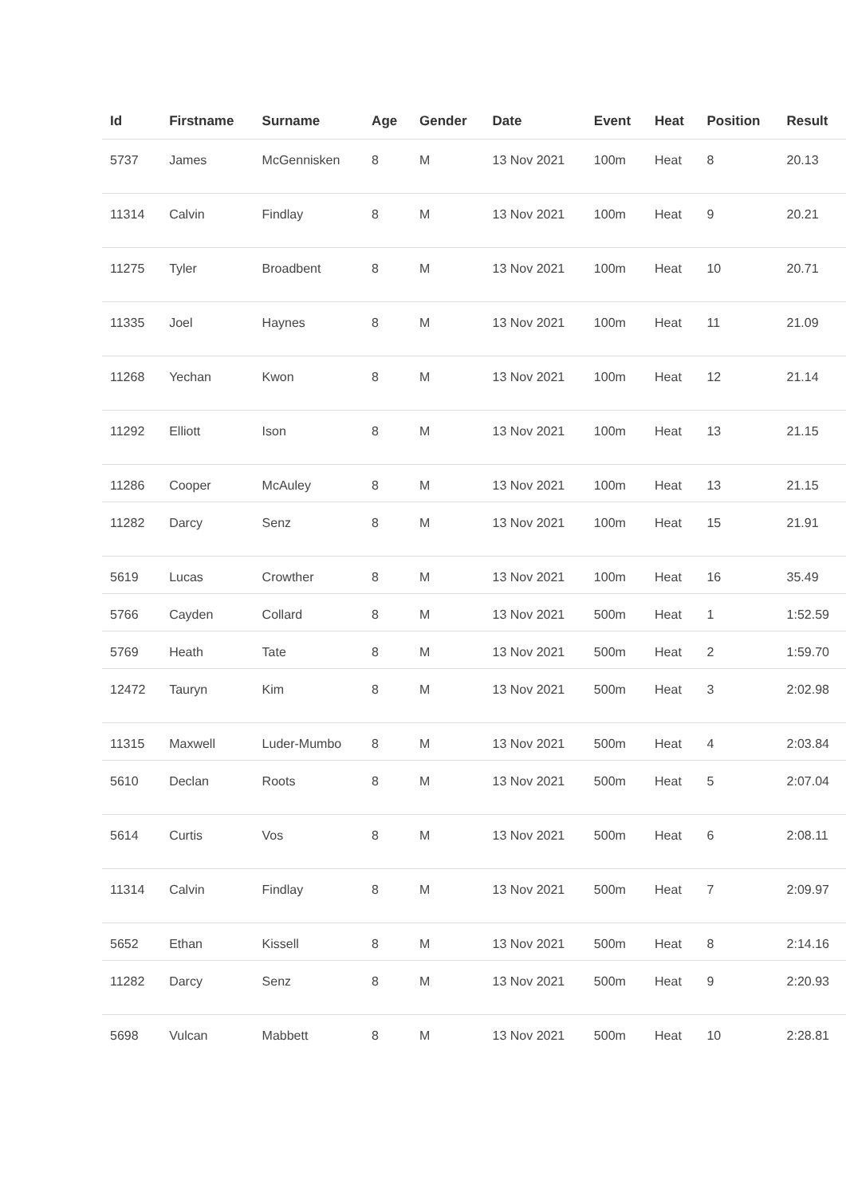| Id | Firstname | Surname | Age | Gender | Date | Event | Heat | Position | Result |
| --- | --- | --- | --- | --- | --- | --- | --- | --- | --- |
| 5737 | James | McGennisken | 8 | M | 13 Nov 2021 | 100m | Heat | 8 | 20.13 |
| 11314 | Calvin | Findlay | 8 | M | 13 Nov 2021 | 100m | Heat | 9 | 20.21 |
| 11275 | Tyler | Broadbent | 8 | M | 13 Nov 2021 | 100m | Heat | 10 | 20.71 |
| 11335 | Joel | Haynes | 8 | M | 13 Nov 2021 | 100m | Heat | 11 | 21.09 |
| 11268 | Yechan | Kwon | 8 | M | 13 Nov 2021 | 100m | Heat | 12 | 21.14 |
| 11292 | Elliott | Ison | 8 | M | 13 Nov 2021 | 100m | Heat | 13 | 21.15 |
| 11286 | Cooper | McAuley | 8 | M | 13 Nov 2021 | 100m | Heat | 13 | 21.15 |
| 11282 | Darcy | Senz | 8 | M | 13 Nov 2021 | 100m | Heat | 15 | 21.91 |
| 5619 | Lucas | Crowther | 8 | M | 13 Nov 2021 | 100m | Heat | 16 | 35.49 |
| 5766 | Cayden | Collard | 8 | M | 13 Nov 2021 | 500m | Heat | 1 | 1:52.59 |
| 5769 | Heath | Tate | 8 | M | 13 Nov 2021 | 500m | Heat | 2 | 1:59.70 |
| 12472 | Tauryn | Kim | 8 | M | 13 Nov 2021 | 500m | Heat | 3 | 2:02.98 |
| 11315 | Maxwell | Luder-Mumbo | 8 | M | 13 Nov 2021 | 500m | Heat | 4 | 2:03.84 |
| 5610 | Declan | Roots | 8 | M | 13 Nov 2021 | 500m | Heat | 5 | 2:07.04 |
| 5614 | Curtis | Vos | 8 | M | 13 Nov 2021 | 500m | Heat | 6 | 2:08.11 |
| 11314 | Calvin | Findlay | 8 | M | 13 Nov 2021 | 500m | Heat | 7 | 2:09.97 |
| 5652 | Ethan | Kissell | 8 | M | 13 Nov 2021 | 500m | Heat | 8 | 2:14.16 |
| 11282 | Darcy | Senz | 8 | M | 13 Nov 2021 | 500m | Heat | 9 | 2:20.93 |
| 5698 | Vulcan | Mabbett | 8 | M | 13 Nov 2021 | 500m | Heat | 10 | 2:28.81 |